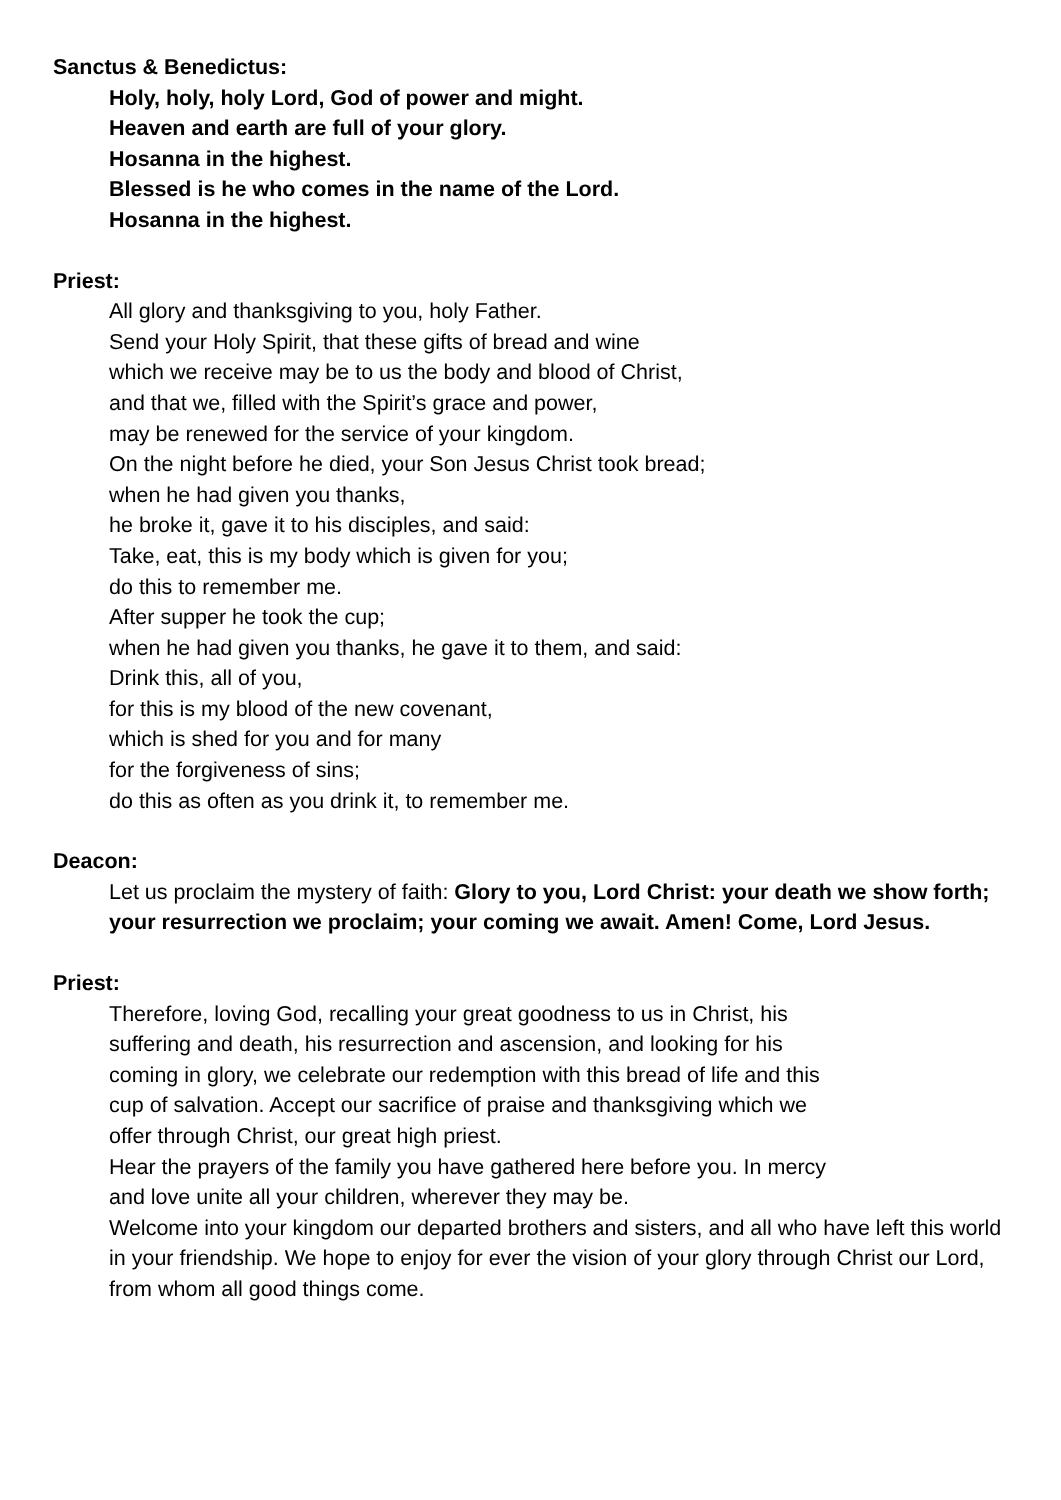Sanctus & Benedictus:
Holy, holy, holy Lord, God of power and might.
Heaven and earth are full of your glory.
Hosanna in the highest.
Blessed is he who comes in the name of the Lord.
Hosanna in the highest.
Priest:
All glory and thanksgiving to you, holy Father.
Send your Holy Spirit, that these gifts of bread and wine
which we receive may be to us the body and blood of Christ,
and that we, filled with the Spirit’s grace and power,
may be renewed for the service of your kingdom.
On the night before he died, your Son Jesus Christ took bread;
when he had given you thanks,
he broke it, gave it to his disciples, and said:
Take, eat, this is my body which is given for you;
do this to remember me.
After supper he took the cup;
when he had given you thanks, he gave it to them, and said:
Drink this, all of you,
for this is my blood of the new covenant,
which is shed for you and for many
for the forgiveness of sins;
do this as often as you drink it, to remember me.
Deacon:
Let us proclaim the mystery of faith: Glory to you, Lord Christ: your death we show forth; your resurrection we proclaim; your coming we await. Amen! Come, Lord Jesus.
Priest:
Therefore, loving God, recalling your great goodness to us in Christ, his
suffering and death, his resurrection and ascension, and looking for his
coming in glory, we celebrate our redemption with this bread of life and this
cup of salvation. Accept our sacrifice of praise and thanksgiving which we
offer through Christ, our great high priest.
Hear the prayers of the family you have gathered here before you. In mercy
and love unite all your children, wherever they may be.
Welcome into your kingdom our departed brothers and sisters, and all who have left this world in your friendship. We hope to enjoy for ever the vision of your glory through Christ our Lord, from whom all good things come.